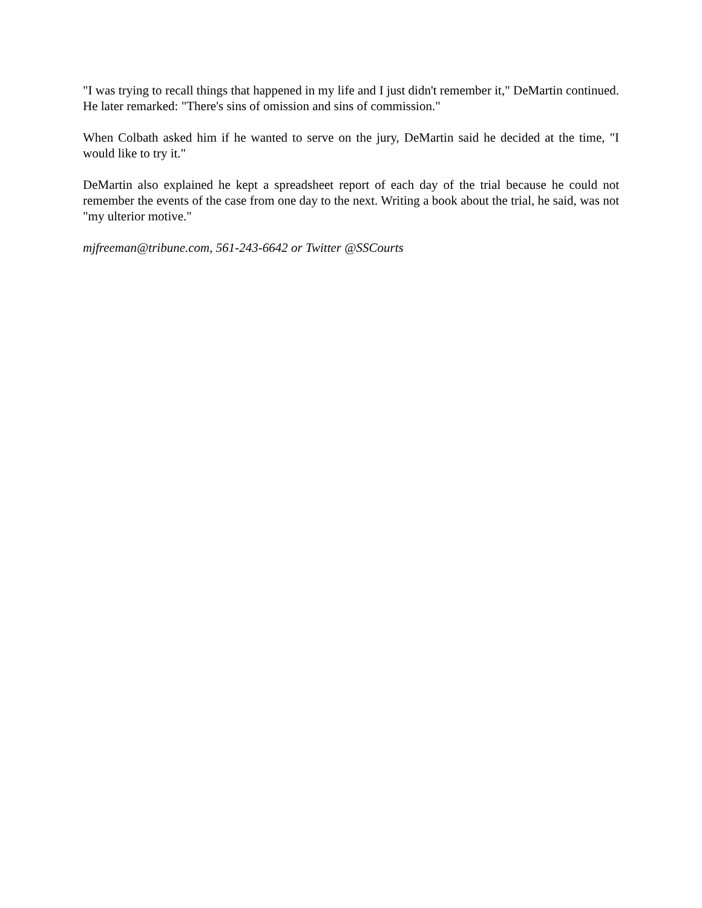"I was trying to recall things that happened in my life and I just didn't remember it," DeMartin continued. He later remarked: "There's sins of omission and sins of commission."
When Colbath asked him if he wanted to serve on the jury, DeMartin said he decided at the time, "I would like to try it."
DeMartin also explained he kept a spreadsheet report of each day of the trial because he could not remember the events of the case from one day to the next. Writing a book about the trial, he said, was not "my ulterior motive."
mjfreeman@tribune.com, 561-243-6642 or Twitter @SSCourts